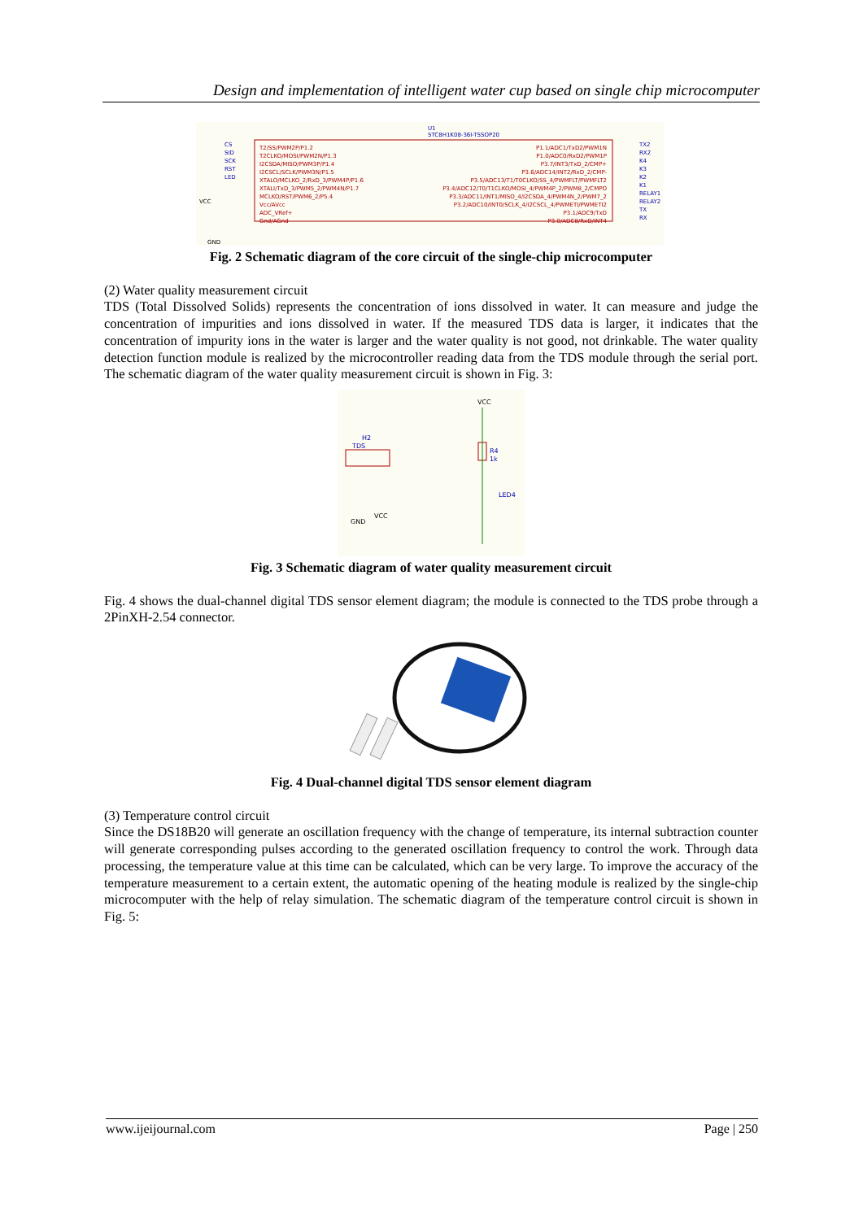Design and implementation of intelligent water cup based on single chip microcomputer
U1
STC8H1K08-36I-TSSOP20
T2/SS/PWM2P/P1.2
T2CLKO/MOSI/PWM2N/P1.3
I2CSDA/MISO/PWM3P/P1.4
I2CSCL/SCLK/PWM3N/P1.5
XTALO/MCLKO_2/RxD_3/PWM4P/P1.6
XTALI/TxD_3/PWM5_2/PWM4N/P1.7
MCLKO/RST/PWM6_2/P5.4
Vcc/AVcc
ADC_VRef+
Gnd/AGnd
P1.1/ADC1/TxD2/PWM1N
P1.0/ADC0/RxD2/PWM1P
P3.7/INT3/TxD_2/CMP+
P3.6/ADC14/INT2/RxD_2/CMP-
P3.5/ADC13/T1/T0CLKO/SS_4/PWMFLT/PWMFLT2
P3.4/ADC12/T0/T1CLKO/MOSI_4/PWM4P_2/PWM8_2/CMPO
P3.3/ADC11/INT1/MISO_4/I2CSDA_4/PWM4N_2/PWM7_2
P3.2/ADC10/INT0/SCLK_4/I2CSCL_4/PWMETI/PWMETI2
P3.1/ADC9/TxD
P3.0/ADC8/RxD/INT4
CS
SID
SCK
RST
LED
VCC
GND
TX2
RX2
K4
K3
K2
K1
RELAY1
RELAY2
TX
RX
Fig. 2 Schematic diagram of the core circuit of the single-chip microcomputer
(2) Water quality measurement circuit
TDS (Total Dissolved Solids) represents the concentration of ions dissolved in water. It can measure and judge the concentration of impurities and ions dissolved in water. If the measured TDS data is larger, it indicates that the concentration of impurity ions in the water is larger and the water quality is not good, not drinkable. The water quality detection function module is realized by the microcontroller reading data from the TDS module through the serial port. The schematic diagram of the water quality measurement circuit is shown in Fig. 3:
H2
TDS
GND
VCC
VCC
R4
1k
LED4
Fig. 3 Schematic diagram of water quality measurement circuit
Fig. 4 shows the dual-channel digital TDS sensor element diagram; the module is connected to the TDS probe through a 2PinXH-2.54 connector.
Fig. 4 Dual-channel digital TDS sensor element diagram
(3) Temperature control circuit
Since the DS18B20 will generate an oscillation frequency with the change of temperature, its internal subtraction counter will generate corresponding pulses according to the generated oscillation frequency to control the work. Through data processing, the temperature value at this time can be calculated, which can be very large. To improve the accuracy of the temperature measurement to a certain extent, the automatic opening of the heating module is realized by the single-chip microcomputer with the help of relay simulation. The schematic diagram of the temperature control circuit is shown in Fig. 5:
www.ijeijournal.com Page | 250